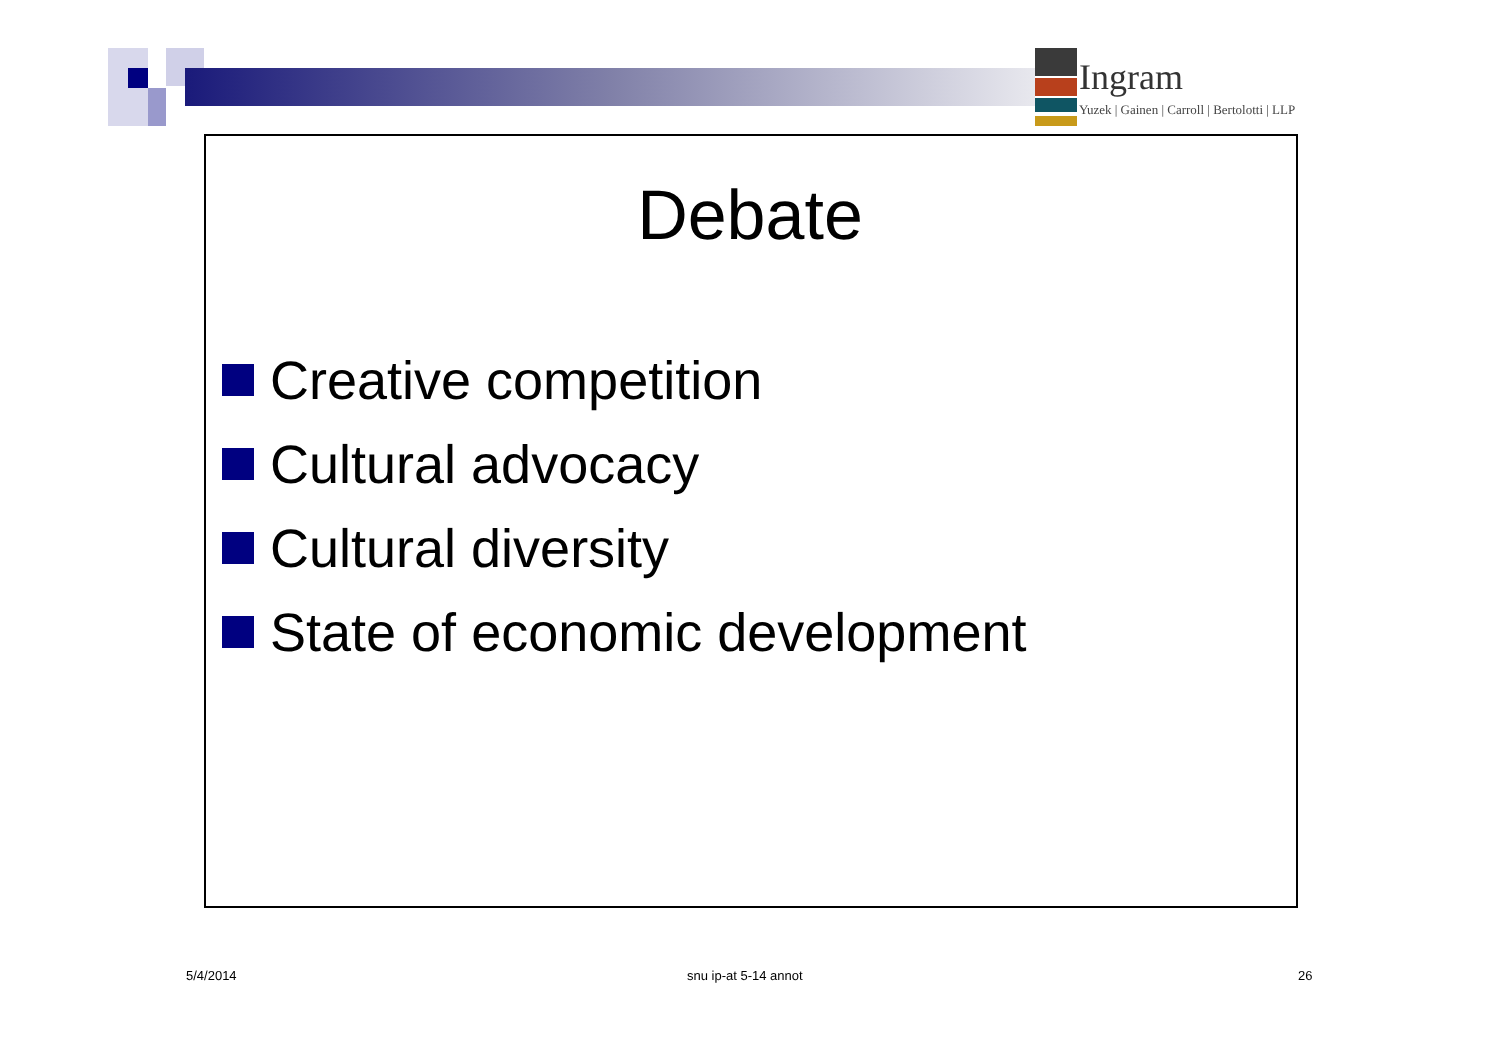Ingram
Yuzek | Gainen | Carroll | Bertolotti | LLP
Debate
Creative competition
Cultural advocacy
Cultural diversity
State of economic development
5/4/2014 snu ip-at 5-14 annot 26